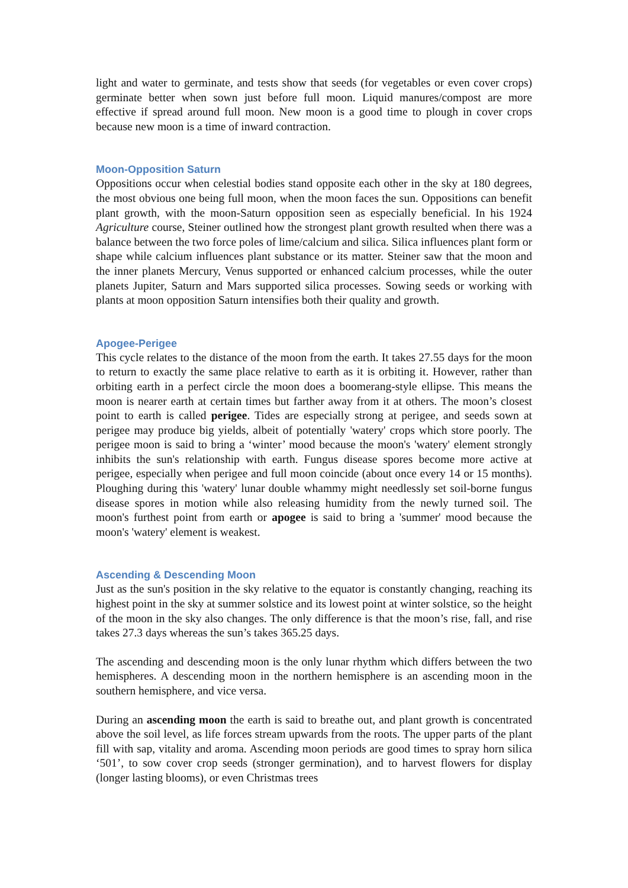light and water to germinate, and tests show that seeds (for vegetables or even cover crops) germinate better when sown just before full moon. Liquid manures/compost are more effective if spread around full moon. New moon is a good time to plough in cover crops because new moon is a time of inward contraction.
Moon-Opposition Saturn
Oppositions occur when celestial bodies stand opposite each other in the sky at 180 degrees, the most obvious one being full moon, when the moon faces the sun. Oppositions can benefit plant growth, with the moon-Saturn opposition seen as especially beneficial. In his 1924 Agriculture course, Steiner outlined how the strongest plant growth resulted when there was a balance between the two force poles of lime/calcium and silica. Silica influences plant form or shape while calcium influences plant substance or its matter. Steiner saw that the moon and the inner planets Mercury, Venus supported or enhanced calcium processes, while the outer planets Jupiter, Saturn and Mars supported silica processes. Sowing seeds or working with plants at moon opposition Saturn intensifies both their quality and growth.
Apogee-Perigee
This cycle relates to the distance of the moon from the earth. It takes 27.55 days for the moon to return to exactly the same place relative to earth as it is orbiting it. However, rather than orbiting earth in a perfect circle the moon does a boomerang-style ellipse. This means the moon is nearer earth at certain times but farther away from it at others. The moon’s closest point to earth is called perigee. Tides are especially strong at perigee, and seeds sown at perigee may produce big yields, albeit of potentially 'watery' crops which store poorly. The perigee moon is said to bring a ‘winter’ mood because the moon's 'watery' element strongly inhibits the sun's relationship with earth. Fungus disease spores become more active at perigee, especially when perigee and full moon coincide (about once every 14 or 15 months). Ploughing during this 'watery' lunar double whammy might needlessly set soil-borne fungus disease spores in motion while also releasing humidity from the newly turned soil. The moon's furthest point from earth or apogee is said to bring a 'summer' mood because the moon's 'watery' element is weakest.
Ascending & Descending Moon
Just as the sun's position in the sky relative to the equator is constantly changing, reaching its highest point in the sky at summer solstice and its lowest point at winter solstice, so the height of the moon in the sky also changes. The only difference is that the moon’s rise, fall, and rise takes 27.3 days whereas the sun’s takes 365.25 days.
The ascending and descending moon is the only lunar rhythm which differs between the two hemispheres. A descending moon in the northern hemisphere is an ascending moon in the southern hemisphere, and vice versa.
During an ascending moon the earth is said to breathe out, and plant growth is concentrated above the soil level, as life forces stream upwards from the roots. The upper parts of the plant fill with sap, vitality and aroma. Ascending moon periods are good times to spray horn silica ‘501’, to sow cover crop seeds (stronger germination), and to harvest flowers for display (longer lasting blooms), or even Christmas trees